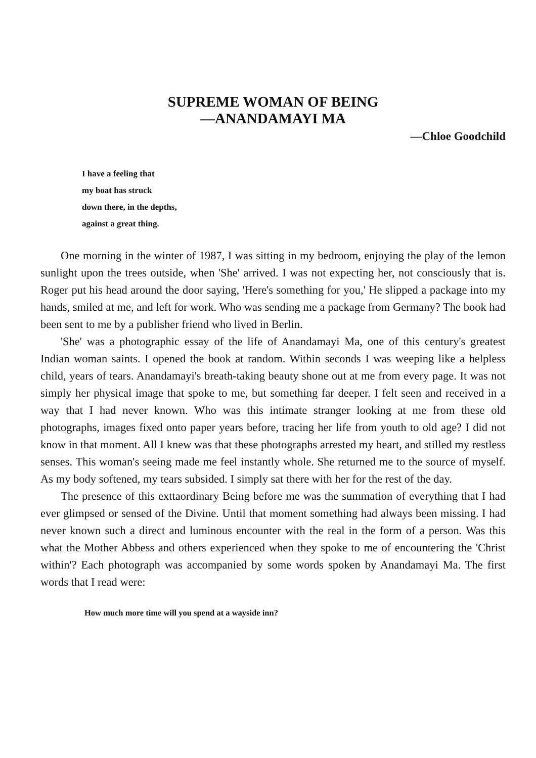SUPREME WOMAN OF BEING
—ANANDAMAYI MA
—Chloe Goodchild
I have a feeling that
my boat has struck
down there, in the depths,
against a great thing.
One morning in the winter of 1987, I was sitting in my bedroom, enjoying the play of the lemon sunlight upon the trees outside, when 'She' arrived. I was not expecting her, not consciously that is. Roger put his head around the door saying, 'Here's something for you,' He slipped a package into my hands, smiled at me, and left for work. Who was sending me a package from Germany? The book had been sent to me by a publisher friend who lived in Berlin.
'She' was a photographic essay of the life of Anandamayi Ma, one of this century's greatest Indian woman saints. I opened the book at random. Within seconds I was weeping like a helpless child, years of tears. Anandamayi's breath-taking beauty shone out at me from every page. It was not simply her physical image that spoke to me, but something far deeper. I felt seen and received in a way that I had never known. Who was this intimate stranger looking at me from these old photographs, images fixed onto paper years before, tracing her life from youth to old age? I did not know in that moment. All I knew was that these photographs arrested my heart, and stilled my restless senses. This woman's seeing made me feel instantly whole. She returned me to the source of myself. As my body softened, my tears subsided. I simply sat there with her for the rest of the day.
The presence of this exttaordinary Being before me was the summation of everything that I had ever glimpsed or sensed of the Divine. Until that moment something had always been missing. I had never known such a direct and luminous encounter with the real in the form of a person. Was this what the Mother Abbess and others experienced when they spoke to me of encountering the 'Christ within'? Each photograph was accompanied by some words spoken by Anandamayi Ma. The first words that I read were:
How much more time will you spend at a wayside inn?